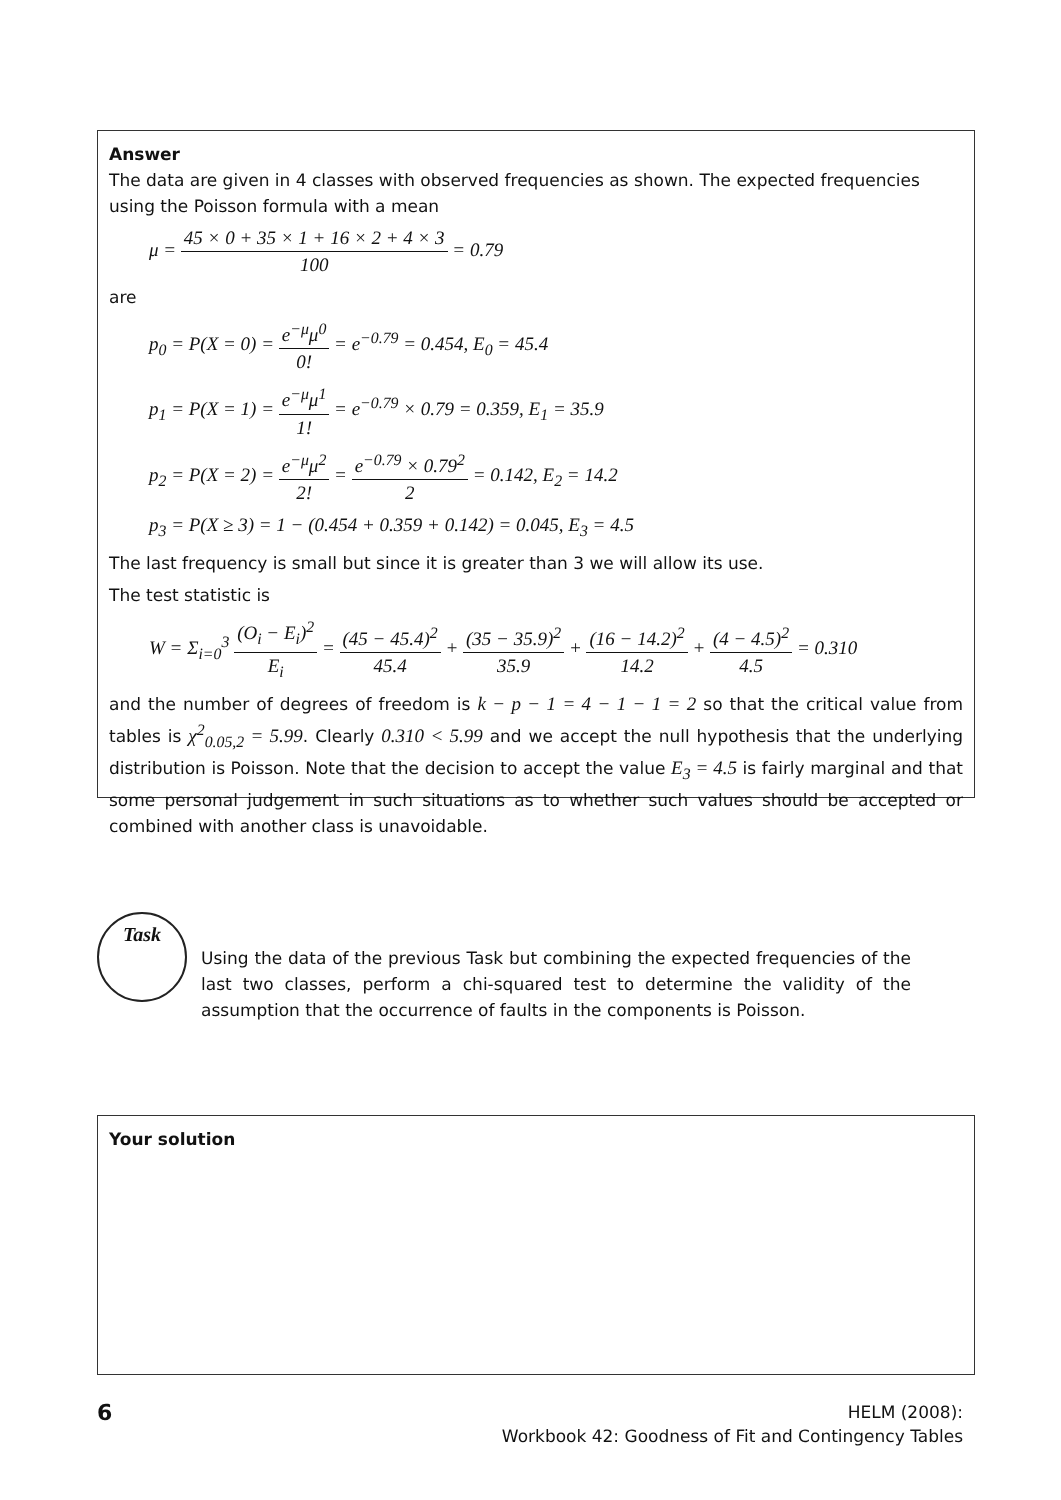Answer
The data are given in 4 classes with observed frequencies as shown. The expected frequencies using the Poisson formula with a mean
μ = 45 × 0 + 35 × 1 + 16 × 2 + 4 × 3 100 = 0.79
are
p<sub>0</sub> = P(X = 0) = e<sup>−μ</sup>μ<sup>0</sup> 0! = e<sup>−0.79</sup> = 0.454, E<sub>0</sub> = 45.4
p<sub>1</sub> = P(X = 1) = e<sup>−μ</sup>μ<sup>1</sup> 1! = e<sup>−0.79</sup> × 0.79 = 0.359, E<sub>1</sub> = 35.9
p<sub>2</sub> = P(X = 2) = e<sup>−μ</sup>μ<sup>2</sup> 2! = e<sup>−0.79</sup> × 0.79<sup>2</sup> 2 = 0.142, E<sub>2</sub> = 14.2
p<sub>3</sub> = P(X ≥ 3) = 1 − (0.454 + 0.359 + 0.142) = 0.045, E<sub>3</sub> = 4.5
The last frequency is small but since it is greater than 3 we will allow its use.
The test statistic is
W = Σ<sub>i=0</sub><sup>3</sup> (O<sub>i</sub> − E<sub>i</sub>)<sup>2</sup> E<sub>i</sub> = (45 − 45.4)<sup>2</sup> 45.4 + (35 − 35.9)<sup>2</sup> 35.9 + (16 − 14.2)<sup>2</sup> 14.2 + (4 − 4.5)<sup>2</sup> 4.5 = 0.310
and the number of degrees of freedom is k − p − 1 = 4 − 1 − 1 = 2 so that the critical value from tables is χ<sup>2</sup><sub>0.05,2</sub> = 5.99. Clearly 0.310 < 5.99 and we accept the null hypothesis that the underlying distribution is Poisson. Note that the decision to accept the value E<sub>3</sub> = 4.5 is fairly marginal and that some personal judgement in such situations as to whether such values should be accepted or combined with another class is unavoidable.
Task
Using the data of the previous Task but combining the expected frequencies of the last two classes, perform a chi-squared test to determine the validity of the assumption that the occurrence of faults in the components is Poisson.
Your solution
6
HELM (2008):
Workbook 42: Goodness of Fit and Contingency Tables